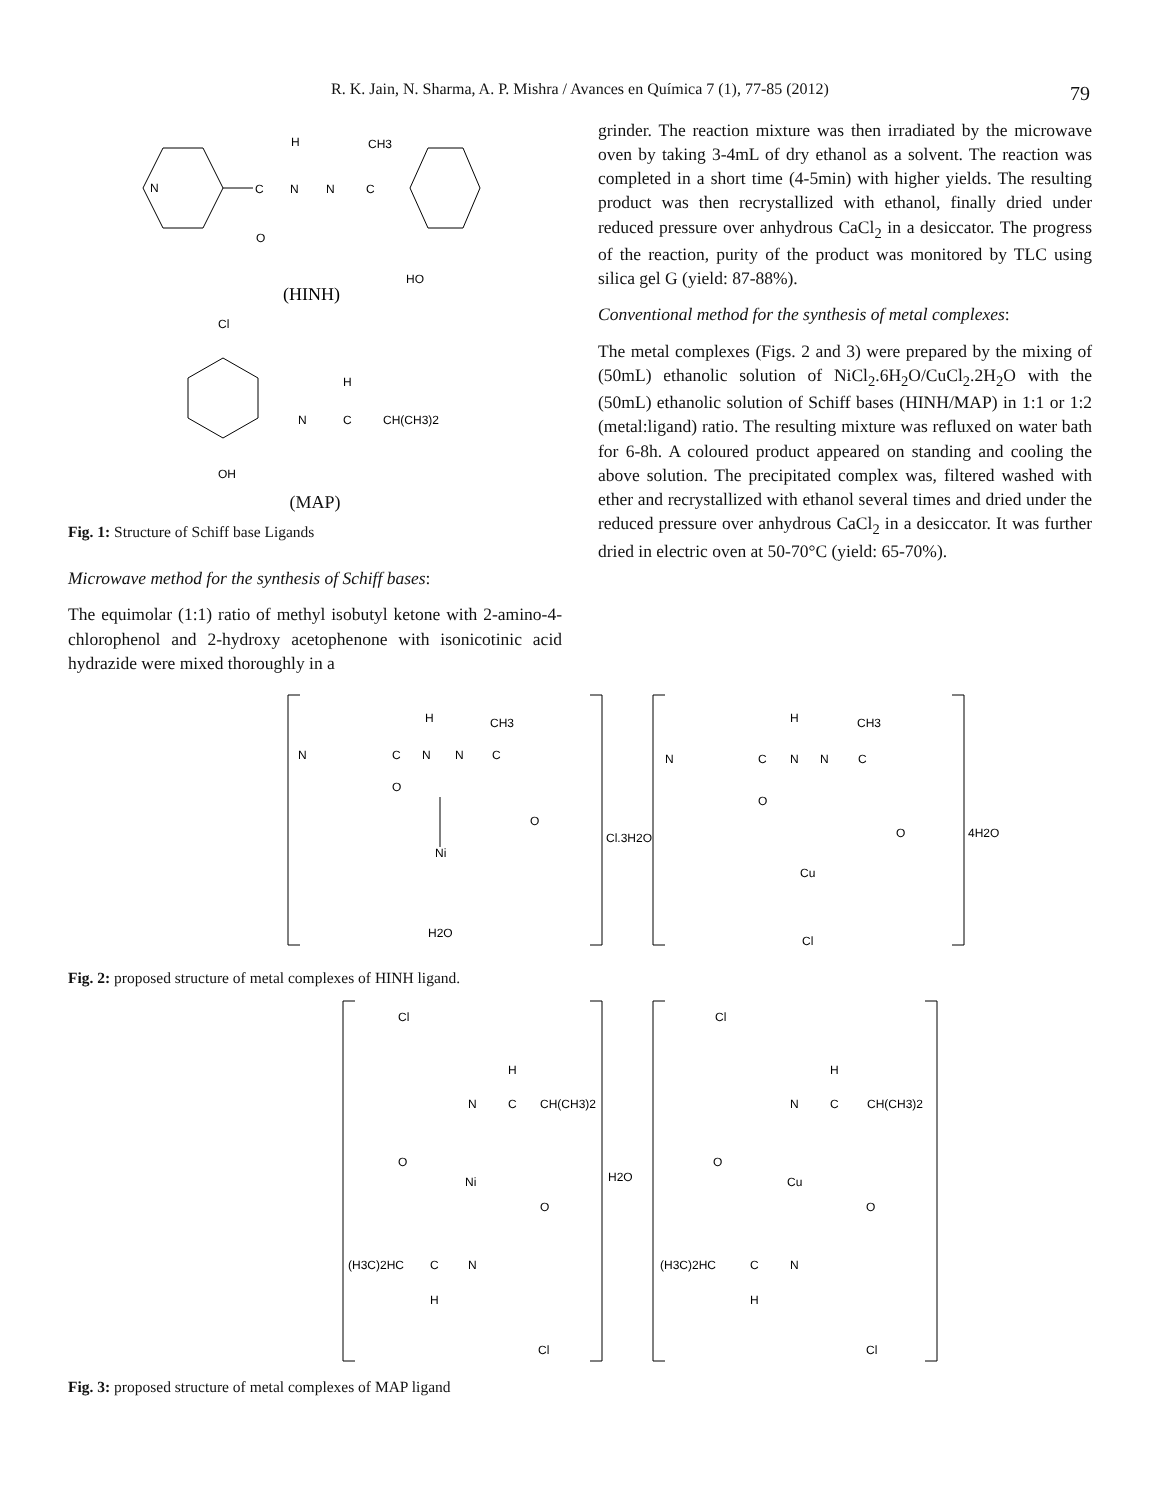R. K. Jain, N. Sharma, A. P. Mishra / Avances en Química 7 (1), 77-85 (2012) 79
N
C
N
N
C
H
CH3
O
HO
(HINH)
Cl
OH
N
C
H
CH(CH3)2
(MAP)
Fig. 1: Structure of Schiff base Ligands
Microwave method for the synthesis of Schiff bases:
The equimolar (1:1) ratio of methyl isobutyl ketone with 2-amino-4-chlorophenol and 2-hydroxy acetophenone with isonicotinic acid hydrazide were mixed thoroughly in a
grinder. The reaction mixture was then irradiated by the microwave oven by taking 3-4mL of dry ethanol as a solvent. The reaction was completed in a short time (4-5min) with higher yields. The resulting product was then recrystallized with ethanol, finally dried under reduced pressure over anhydrous CaCl<sub>2</sub> in a desiccator. The progress of the reaction, purity of the product was monitored by TLC using silica gel G (yield: 87-88%).
Conventional method for the synthesis of metal complexes:
The metal complexes (Figs. 2 and 3) were prepared by the mixing of (50mL) ethanolic solution of NiCl<sub>2</sub>.6H<sub>2</sub>O/CuCl<sub>2</sub>.2H<sub>2</sub>O with the (50mL) ethanolic solution of Schiff bases (HINH/MAP) in 1:1 or 1:2 (metal:ligand) ratio. The resulting mixture was refluxed on water bath for 6-8h. A coloured product appeared on standing and cooling the above solution. The precipitated complex was, filtered washed with ether and recrystallized with ethanol several times and dried under the reduced pressure over anhydrous CaCl<sub>2</sub> in a desiccator. It was further dried in electric oven at 50-70°C (yield: 65-70%).
H
CH3
N
C
N
N
C
O
O
Ni
H2O
Cl.3H2O
H
CH3
N
C
N
N
C
O
O
Cu
Cl
4H2O
Fig. 2: proposed structure of metal complexes of HINH ligand.
Cl
H
N
C
CH(CH3)2
O
Ni
H2O
O
(H3C)2HC
C
N
H
Cl
Cl
H
N
C
CH(CH3)2
O
Cu
O
(H3C)2HC
C
N
H
Cl
Fig. 3: proposed structure of metal complexes of MAP ligand